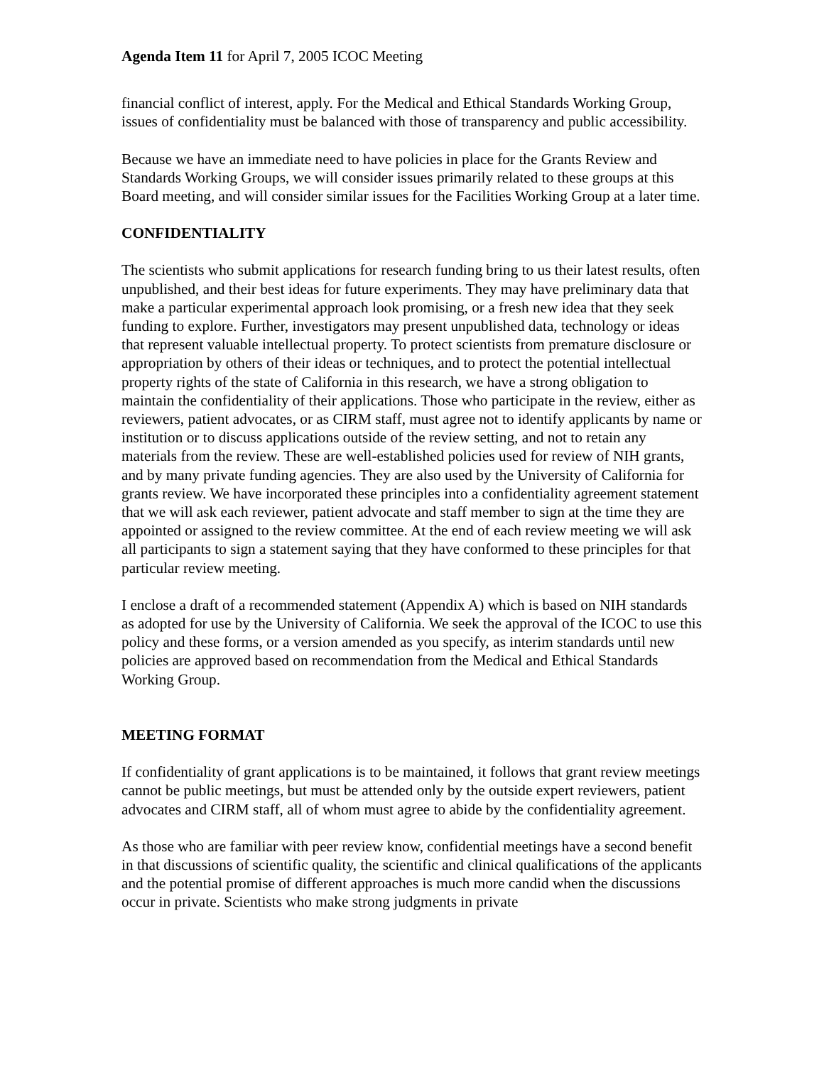Agenda Item 11 for April 7, 2005 ICOC Meeting
financial conflict of interest, apply. For the Medical and Ethical Standards Working Group, issues of confidentiality must be balanced with those of transparency and public accessibility.
Because we have an immediate need to have policies in place for the Grants Review and Standards Working Groups, we will consider issues primarily related to these groups at this Board meeting, and will consider similar issues for the Facilities Working Group at a later time.
CONFIDENTIALITY
The scientists who submit applications for research funding bring to us their latest results, often unpublished, and their best ideas for future experiments. They may have preliminary data that make a particular experimental approach look promising, or a fresh new idea that they seek funding to explore. Further, investigators may present unpublished data, technology or ideas that represent valuable intellectual property. To protect scientists from premature disclosure or appropriation by others of their ideas or techniques, and to protect the potential intellectual property rights of the state of California in this research, we have a strong obligation to maintain the confidentiality of their applications. Those who participate in the review, either as reviewers, patient advocates, or as CIRM staff, must agree not to identify applicants by name or institution or to discuss applications outside of the review setting, and not to retain any materials from the review. These are well-established policies used for review of NIH grants, and by many private funding agencies. They are also used by the University of California for grants review. We have incorporated these principles into a confidentiality agreement statement that we will ask each reviewer, patient advocate and staff member to sign at the time they are appointed or assigned to the review committee. At the end of each review meeting we will ask all participants to sign a statement saying that they have conformed to these principles for that particular review meeting.
I enclose a draft of a recommended statement (Appendix A) which is based on NIH standards as adopted for use by the University of California. We seek the approval of the ICOC to use this policy and these forms, or a version amended as you specify, as interim standards until new policies are approved based on recommendation from the Medical and Ethical Standards Working Group.
MEETING FORMAT
If confidentiality of grant applications is to be maintained, it follows that grant review meetings cannot be public meetings, but must be attended only by the outside expert reviewers, patient advocates and CIRM staff, all of whom must agree to abide by the confidentiality agreement.
As those who are familiar with peer review know, confidential meetings have a second benefit in that discussions of scientific quality, the scientific and clinical qualifications of the applicants and the potential promise of different approaches is much more candid when the discussions occur in private. Scientists who make strong judgments in private